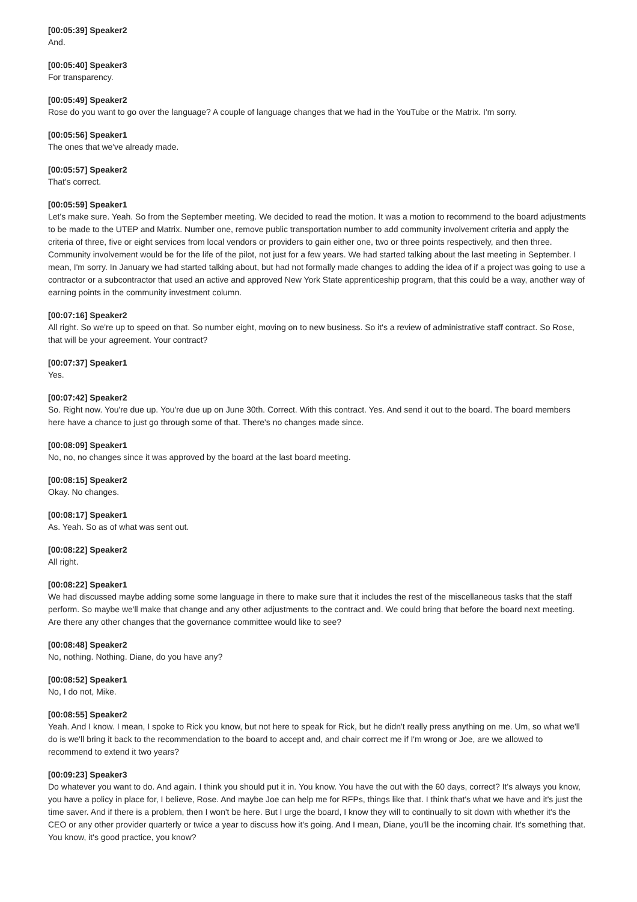[00:05:39] Speaker2
And.
[00:05:40] Speaker3
For transparency.
[00:05:49] Speaker2
Rose do you want to go over the language? A couple of language changes that we had in the YouTube or the Matrix. I'm sorry.
[00:05:56] Speaker1
The ones that we've already made.
[00:05:57] Speaker2
That's correct.
[00:05:59] Speaker1
Let's make sure. Yeah. So from the September meeting. We decided to read the motion. It was a motion to recommend to the board adjustments to be made to the UTEP and Matrix. Number one, remove public transportation number to add community involvement criteria and apply the criteria of three, five or eight services from local vendors or providers to gain either one, two or three points respectively, and then three. Community involvement would be for the life of the pilot, not just for a few years. We had started talking about the last meeting in September. I mean, I'm sorry. In January we had started talking about, but had not formally made changes to adding the idea of if a project was going to use a contractor or a subcontractor that used an active and approved New York State apprenticeship program, that this could be a way, another way of earning points in the community investment column.
[00:07:16] Speaker2
All right. So we're up to speed on that. So number eight, moving on to new business. So it's a review of administrative staff contract. So Rose, that will be your agreement. Your contract?
[00:07:37] Speaker1
Yes.
[00:07:42] Speaker2
So. Right now. You're due up. You're due up on June 30th. Correct. With this contract. Yes. And send it out to the board. The board members here have a chance to just go through some of that. There's no changes made since.
[00:08:09] Speaker1
No, no, no changes since it was approved by the board at the last board meeting.
[00:08:15] Speaker2
Okay. No changes.
[00:08:17] Speaker1
As. Yeah. So as of what was sent out.
[00:08:22] Speaker2
All right.
[00:08:22] Speaker1
We had discussed maybe adding some some language in there to make sure that it includes the rest of the miscellaneous tasks that the staff perform. So maybe we'll make that change and any other adjustments to the contract and. We could bring that before the board next meeting. Are there any other changes that the governance committee would like to see?
[00:08:48] Speaker2
No, nothing. Nothing. Diane, do you have any?
[00:08:52] Speaker1
No, I do not, Mike.
[00:08:55] Speaker2
Yeah. And I know. I mean, I spoke to Rick you know, but not here to speak for Rick, but he didn't really press anything on me. Um, so what we'll do is we'll bring it back to the recommendation to the board to accept and, and chair correct me if I'm wrong or Joe, are we allowed to recommend to extend it two years?
[00:09:23] Speaker3
Do whatever you want to do. And again. I think you should put it in. You know. You have the out with the 60 days, correct? It's always you know, you have a policy in place for, I believe, Rose. And maybe Joe can help me for RFPs, things like that. I think that's what we have and it's just the time saver. And if there is a problem, then I won't be here. But I urge the board, I know they will to continually to sit down with whether it's the CEO or any other provider quarterly or twice a year to discuss how it's going. And I mean, Diane, you'll be the incoming chair. It's something that. You know, it's good practice, you know?